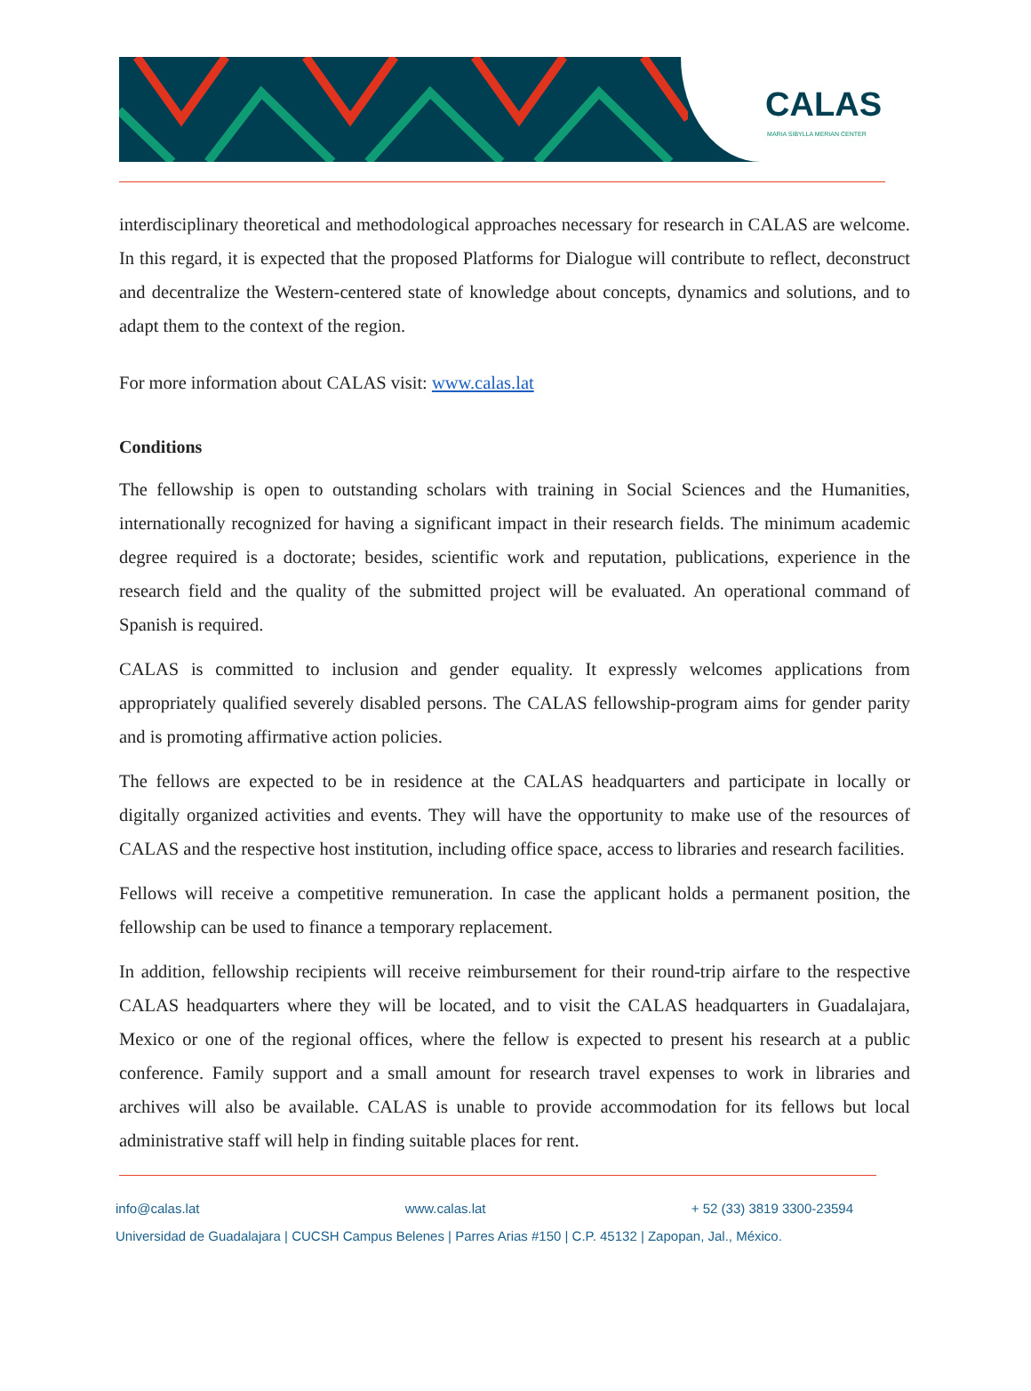CALAS
MARIA SIBYLLA MERIAN CENTER
interdisciplinary theoretical and methodological approaches necessary for research in CALAS are welcome. In this regard, it is expected that the proposed Platforms for Dialogue will contribute to reflect, deconstruct and decentralize the Western-centered state of knowledge about concepts, dynamics and solutions, and to adapt them to the context of the region.
For more information about CALAS visit: www.calas.lat
Conditions
The fellowship is open to outstanding scholars with training in Social Sciences and the Humanities, internationally recognized for having a significant impact in their research fields. The minimum academic degree required is a doctorate; besides, scientific work and reputation, publications, experience in the research field and the quality of the submitted project will be evaluated. An operational command of Spanish is required.
CALAS is committed to inclusion and gender equality. It expressly welcomes applications from appropriately qualified severely disabled persons. The CALAS fellowship-program aims for gender parity and is promoting affirmative action policies.
The fellows are expected to be in residence at the CALAS headquarters and participate in locally or digitally organized activities and events. They will have the opportunity to make use of the resources of CALAS and the respective host institution, including office space, access to libraries and research facilities.
Fellows will receive a competitive remuneration. In case the applicant holds a permanent position, the fellowship can be used to finance a temporary replacement.
In addition, fellowship recipients will receive reimbursement for their round-trip airfare to the respective CALAS headquarters where they will be located, and to visit the CALAS headquarters in Guadalajara, Mexico or one of the regional offices, where the fellow is expected to present his research at a public conference. Family support and a small amount for research travel expenses to work in libraries and archives will also be available. CALAS is unable to provide accommodation for its fellows but local administrative staff will help in finding suitable places for rent.
info@calas.lat www.calas.lat + 52 (33) 3819 3300-23594
Universidad de Guadalajara | CUCSH Campus Belenes | Parres Arias #150 | C.P. 45132 | Zapopan, Jal., México.